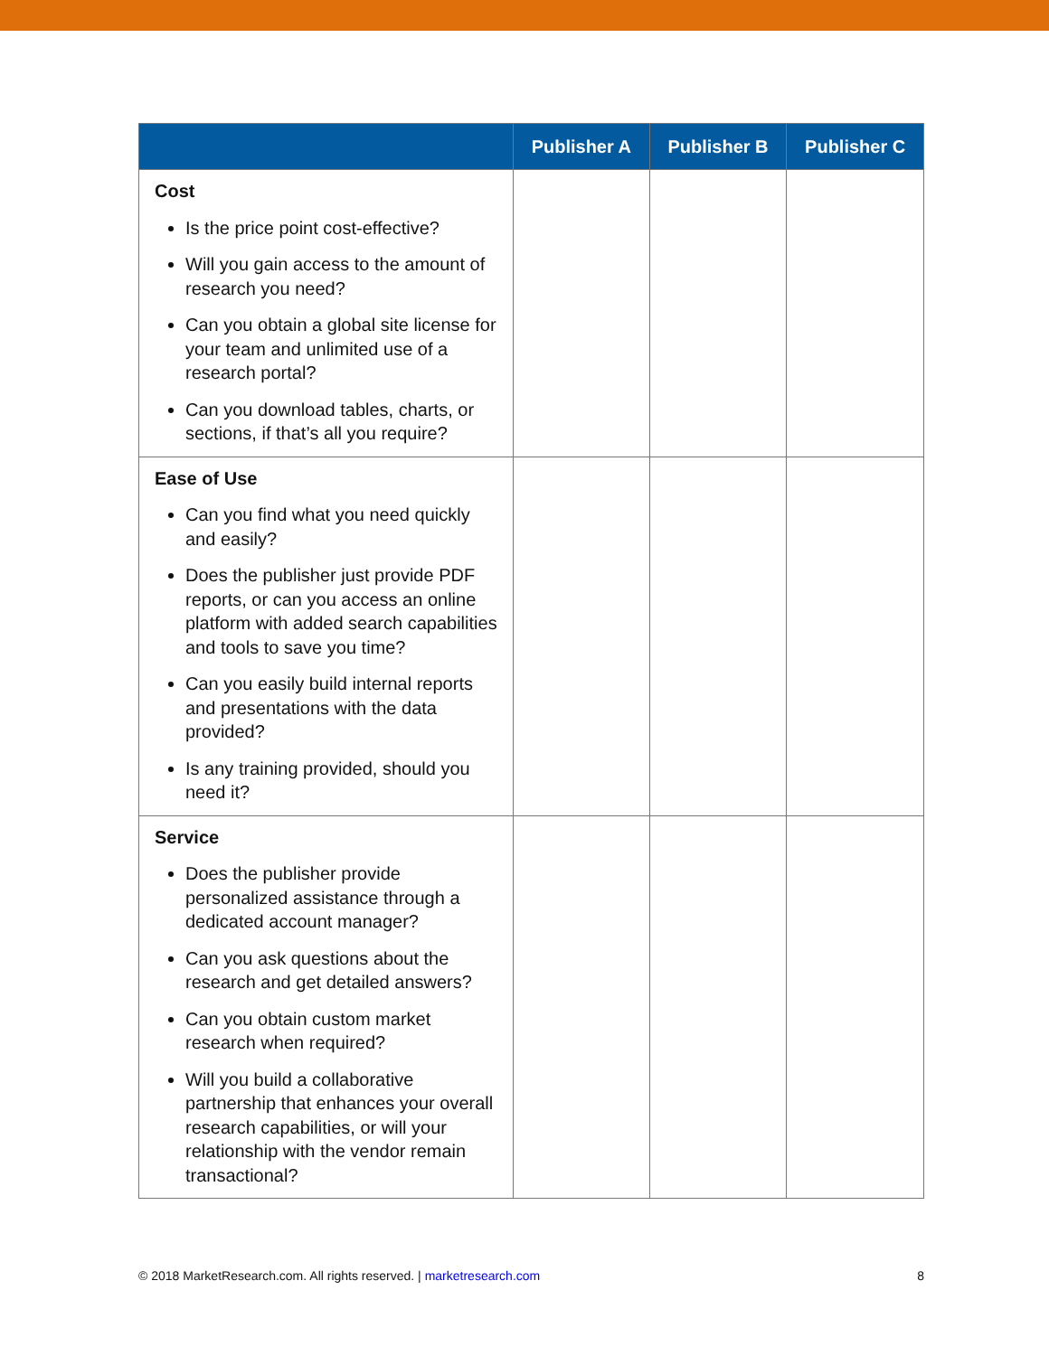| | Publisher A | Publisher B | Publisher C |
| --- | --- | --- | --- |
| Cost Is the price point cost-effective? Will you gain access to the amount of research you need? Can you obtain a global site license for your team and unlimited use of a research portal? Can you download tables, charts, or sections, if that’s all you require? | | | |
| Ease of Use Can you find what you need quickly and easily? Does the publisher just provide PDF reports, or can you access an online platform with added search capabilities and tools to save you time? Can you easily build internal reports and presentations with the data provided? Is any training provided, should you need it? | | | |
| Service Does the publisher provide personalized assistance through a dedicated account manager? Can you ask questions about the research and get detailed answers? Can you obtain custom market research when required? Will you build a collaborative partnership that enhances your overall research capabilities, or will your relationship with the vendor remain transactional? | | | |
© 2018 MarketResearch.com. All rights reserved. | marketresearch.com 8